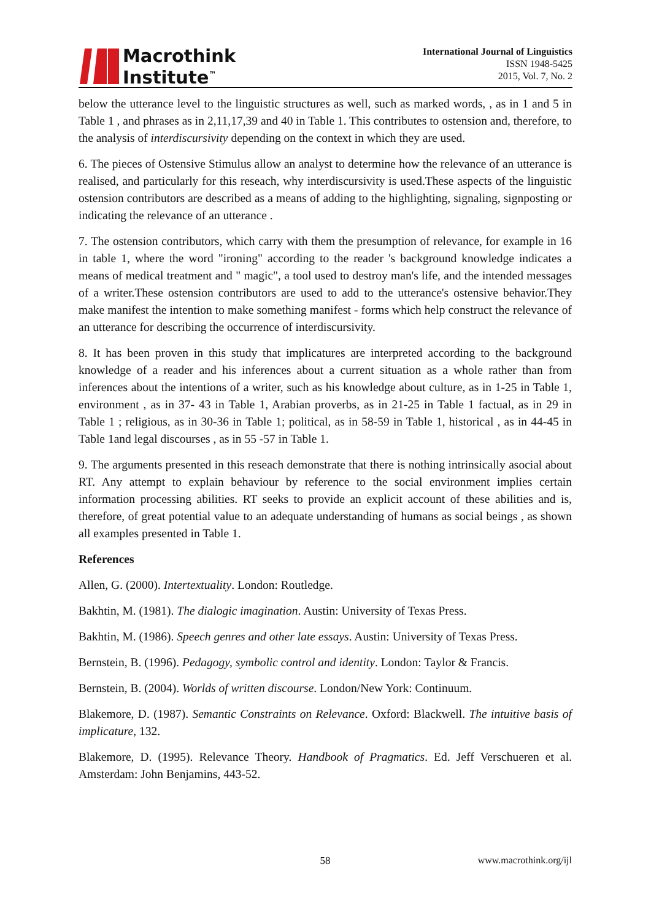Macrothink
Institute<sup>™</sup>
International Journal of Linguistics
ISSN 1948-5425
2015, Vol. 7, No. 2
below the utterance level to the linguistic structures as well, such as marked words, , as in 1 and 5 in Table 1 , and phrases as in 2,11,17,39 and 40 in Table 1. This contributes to ostension and, therefore, to the analysis of interdiscursivity depending on the context in which they are used.
6. The pieces of Ostensive Stimulus allow an analyst to determine how the relevance of an utterance is realised, and particularly for this reseach, why interdiscursivity is used.These aspects of the linguistic ostension contributors are described as a means of adding to the highlighting, signaling, signposting or indicating the relevance of an utterance .
7. The ostension contributors, which carry with them the presumption of relevance, for example in 16 in table 1, where the word "ironing" according to the reader 's background knowledge indicates a means of medical treatment and " magic", a tool used to destroy man's life, and the intended messages of a writer.These ostension contributors are used to add to the utterance's ostensive behavior.They make manifest the intention to make something manifest - forms which help construct the relevance of an utterance for describing the occurrence of interdiscursivity.
8. It has been proven in this study that implicatures are interpreted according to the background knowledge of a reader and his inferences about a current situation as a whole rather than from inferences about the intentions of a writer, such as his knowledge about culture, as in 1-25 in Table 1, environment , as in 37- 43 in Table 1, Arabian proverbs, as in 21-25 in Table 1 factual, as in 29 in Table 1 ; religious, as in 30-36 in Table 1; political, as in 58-59 in Table 1, historical , as in 44-45 in Table 1and legal discourses , as in 55 -57 in Table 1.
9. The arguments presented in this reseach demonstrate that there is nothing intrinsically asocial about RT. Any attempt to explain behaviour by reference to the social environment implies certain information processing abilities. RT seeks to provide an explicit account of these abilities and is, therefore, of great potential value to an adequate understanding of humans as social beings , as shown all examples presented in Table 1.
References
Allen, G. (2000). Intertextuality. London: Routledge.
Bakhtin, M. (1981). The dialogic imagination. Austin: University of Texas Press.
Bakhtin, M. (1986). Speech genres and other late essays. Austin: University of Texas Press.
Bernstein, B. (1996). Pedagogy, symbolic control and identity. London: Taylor & Francis.
Bernstein, B. (2004). Worlds of written discourse. London/New York: Continuum.
Blakemore, D. (1987). Semantic Constraints on Relevance. Oxford: Blackwell. The intuitive basis of implicature, 132.
Blakemore, D. (1995). Relevance Theory. Handbook of Pragmatics. Ed. Jeff Verschueren et al. Amsterdam: John Benjamins, 443-52.
58 www.macrothink.org/ijl